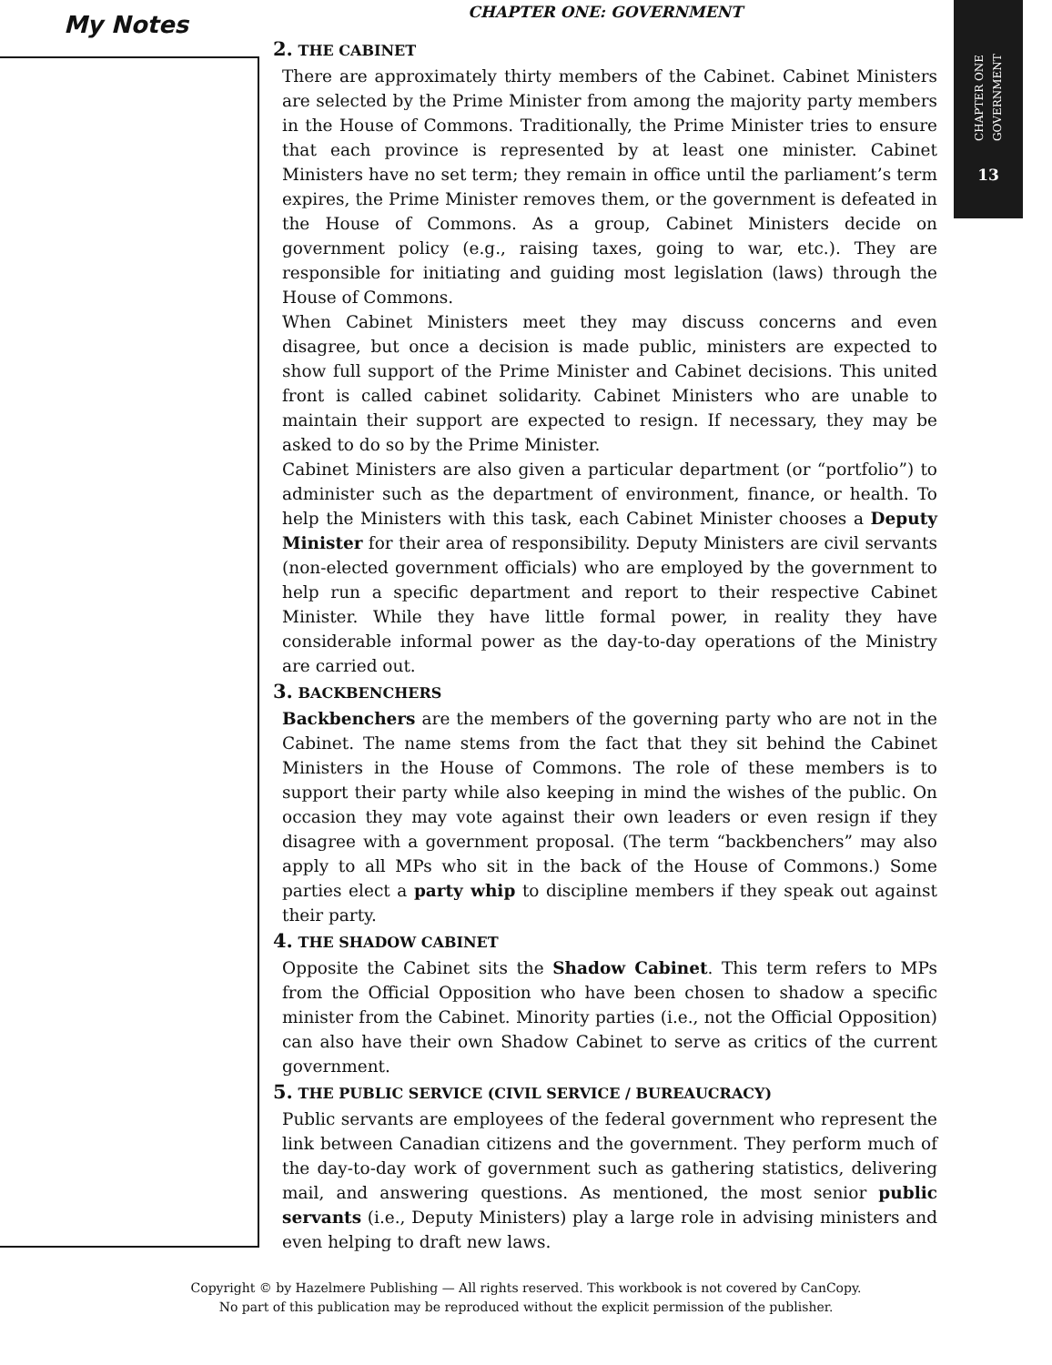My Notes
CHAPTER ONE: GOVERNMENT
2. THE CABINET
There are approximately thirty members of the Cabinet. Cabinet Ministers are selected by the Prime Minister from among the majority party members in the House of Commons. Traditionally, the Prime Minister tries to ensure that each province is represented by at least one minister. Cabinet Ministers have no set term; they remain in office until the parliament’s term expires, the Prime Minister removes them, or the government is defeated in the House of Commons. As a group, Cabinet Ministers decide on government policy (e.g., raising taxes, going to war, etc.). They are responsible for initiating and guiding most legislation (laws) through the House of Commons.
When Cabinet Ministers meet they may discuss concerns and even disagree, but once a decision is made public, ministers are expected to show full support of the Prime Minister and Cabinet decisions. This united front is called cabinet solidarity. Cabinet Ministers who are unable to maintain their support are expected to resign. If necessary, they may be asked to do so by the Prime Minister.
Cabinet Ministers are also given a particular department (or “portfolio”) to administer such as the department of environment, finance, or health. To help the Ministers with this task, each Cabinet Minister chooses a Deputy Minister for their area of responsibility. Deputy Ministers are civil servants (non-elected government officials) who are employed by the government to help run a specific department and report to their respective Cabinet Minister. While they have little formal power, in reality they have considerable informal power as the day-to-day operations of the Ministry are carried out.
3. BACKBENCHERS
Backbenchers are the members of the governing party who are not in the Cabinet. The name stems from the fact that they sit behind the Cabinet Ministers in the House of Commons. The role of these members is to support their party while also keeping in mind the wishes of the public. On occasion they may vote against their own leaders or even resign if they disagree with a government proposal. (The term “backbenchers” may also apply to all MPs who sit in the back of the House of Commons.) Some parties elect a party whip to discipline members if they speak out against their party.
4. THE SHADOW CABINET
Opposite the Cabinet sits the Shadow Cabinet. This term refers to MPs from the Official Opposition who have been chosen to shadow a specific minister from the Cabinet. Minority parties (i.e., not the Official Opposition) can also have their own Shadow Cabinet to serve as critics of the current government.
5. THE PUBLIC SERVICE (CIVIL SERVICE / BUREAUCRACY)
Public servants are employees of the federal government who represent the link between Canadian citizens and the government. They perform much of the day-to-day work of government such as gathering statistics, delivering mail, and answering questions. As mentioned, the most senior public servants (i.e., Deputy Ministers) play a large role in advising ministers and even helping to draft new laws.
CHAPTER ONE
GOVERNMENT
13
Copyright © by Hazelmere Publishing — All rights reserved. This workbook is not covered by CanCopy.
No part of this publication may be reproduced without the explicit permission of the publisher.